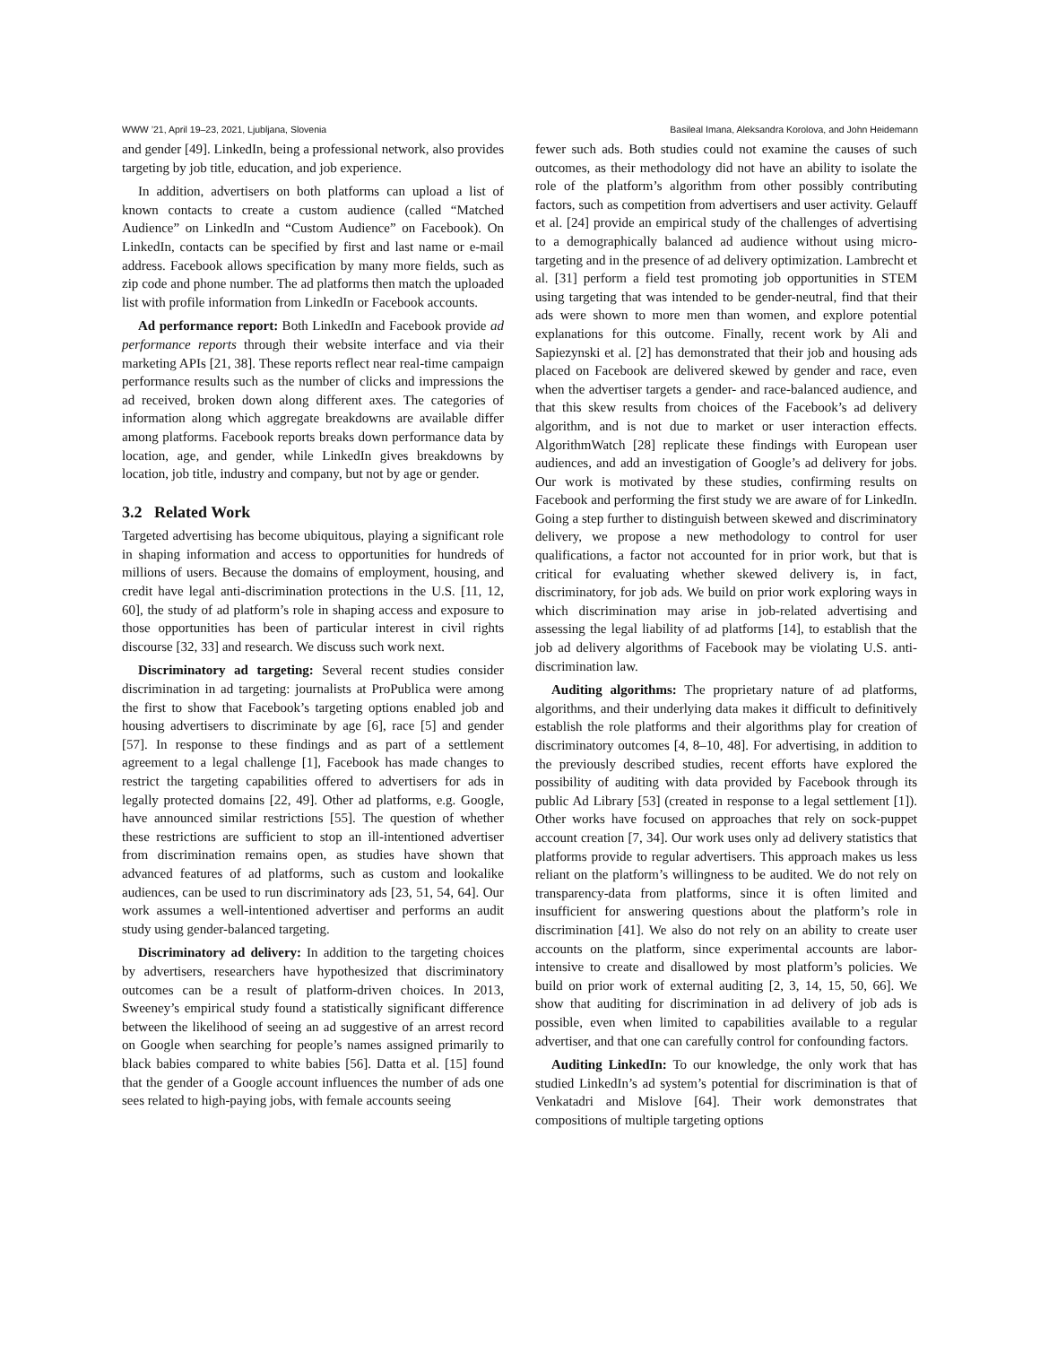WWW ’21, April 19–23, 2021, Ljubljana, Slovenia Basileal Imana, Aleksandra Korolova, and John Heidemann
and gender [49]. LinkedIn, being a professional network, also provides targeting by job title, education, and job experience.
In addition, advertisers on both platforms can upload a list of known contacts to create a custom audience (called “Matched Audience” on LinkedIn and “Custom Audience” on Facebook). On LinkedIn, contacts can be specified by first and last name or e-mail address. Facebook allows specification by many more fields, such as zip code and phone number. The ad platforms then match the uploaded list with profile information from LinkedIn or Facebook accounts.
Ad performance report: Both LinkedIn and Facebook provide ad performance reports through their website interface and via their marketing APIs [21, 38]. These reports reflect near real-time campaign performance results such as the number of clicks and impressions the ad received, broken down along different axes. The categories of information along which aggregate breakdowns are available differ among platforms. Facebook reports breaks down performance data by location, age, and gender, while LinkedIn gives breakdowns by location, job title, industry and company, but not by age or gender.
3.2 Related Work
Targeted advertising has become ubiquitous, playing a significant role in shaping information and access to opportunities for hundreds of millions of users. Because the domains of employment, housing, and credit have legal anti-discrimination protections in the U.S. [11, 12, 60], the study of ad platform’s role in shaping access and exposure to those opportunities has been of particular interest in civil rights discourse [32, 33] and research. We discuss such work next.
Discriminatory ad targeting: Several recent studies consider discrimination in ad targeting: journalists at ProPublica were among the first to show that Facebook’s targeting options enabled job and housing advertisers to discriminate by age [6], race [5] and gender [57]. In response to these findings and as part of a settlement agreement to a legal challenge [1], Facebook has made changes to restrict the targeting capabilities offered to advertisers for ads in legally protected domains [22, 49]. Other ad platforms, e.g. Google, have announced similar restrictions [55]. The question of whether these restrictions are sufficient to stop an ill-intentioned advertiser from discrimination remains open, as studies have shown that advanced features of ad platforms, such as custom and lookalike audiences, can be used to run discriminatory ads [23, 51, 54, 64]. Our work assumes a well-intentioned advertiser and performs an audit study using gender-balanced targeting.
Discriminatory ad delivery: In addition to the targeting choices by advertisers, researchers have hypothesized that discriminatory outcomes can be a result of platform-driven choices. In 2013, Sweeney’s empirical study found a statistically significant difference between the likelihood of seeing an ad suggestive of an arrest record on Google when searching for people’s names assigned primarily to black babies compared to white babies [56]. Datta et al. [15] found that the gender of a Google account influences the number of ads one sees related to high-paying jobs, with female accounts seeing
fewer such ads. Both studies could not examine the causes of such outcomes, as their methodology did not have an ability to isolate the role of the platform’s algorithm from other possibly contributing factors, such as competition from advertisers and user activity. Gelauff et al. [24] provide an empirical study of the challenges of advertising to a demographically balanced ad audience without using micro-targeting and in the presence of ad delivery optimization. Lambrecht et al. [31] perform a field test promoting job opportunities in STEM using targeting that was intended to be gender-neutral, find that their ads were shown to more men than women, and explore potential explanations for this outcome. Finally, recent work by Ali and Sapiezynski et al. [2] has demonstrated that their job and housing ads placed on Facebook are delivered skewed by gender and race, even when the advertiser targets a gender- and race-balanced audience, and that this skew results from choices of the Facebook’s ad delivery algorithm, and is not due to market or user interaction effects. AlgorithmWatch [28] replicate these findings with European user audiences, and add an investigation of Google’s ad delivery for jobs. Our work is motivated by these studies, confirming results on Facebook and performing the first study we are aware of for LinkedIn. Going a step further to distinguish between skewed and discriminatory delivery, we propose a new methodology to control for user qualifications, a factor not accounted for in prior work, but that is critical for evaluating whether skewed delivery is, in fact, discriminatory, for job ads. We build on prior work exploring ways in which discrimination may arise in job-related advertising and assessing the legal liability of ad platforms [14], to establish that the job ad delivery algorithms of Facebook may be violating U.S. anti-discrimination law.
Auditing algorithms: The proprietary nature of ad platforms, algorithms, and their underlying data makes it difficult to definitively establish the role platforms and their algorithms play for creation of discriminatory outcomes [4, 8–10, 48]. For advertising, in addition to the previously described studies, recent efforts have explored the possibility of auditing with data provided by Facebook through its public Ad Library [53] (created in response to a legal settlement [1]). Other works have focused on approaches that rely on sock-puppet account creation [7, 34]. Our work uses only ad delivery statistics that platforms provide to regular advertisers. This approach makes us less reliant on the platform’s willingness to be audited. We do not rely on transparency-data from platforms, since it is often limited and insufficient for answering questions about the platform’s role in discrimination [41]. We also do not rely on an ability to create user accounts on the platform, since experimental accounts are labor-intensive to create and disallowed by most platform’s policies. We build on prior work of external auditing [2, 3, 14, 15, 50, 66]. We show that auditing for discrimination in ad delivery of job ads is possible, even when limited to capabilities available to a regular advertiser, and that one can carefully control for confounding factors.
Auditing LinkedIn: To our knowledge, the only work that has studied LinkedIn’s ad system’s potential for discrimination is that of Venkatadri and Mislove [64]. Their work demonstrates that compositions of multiple targeting options